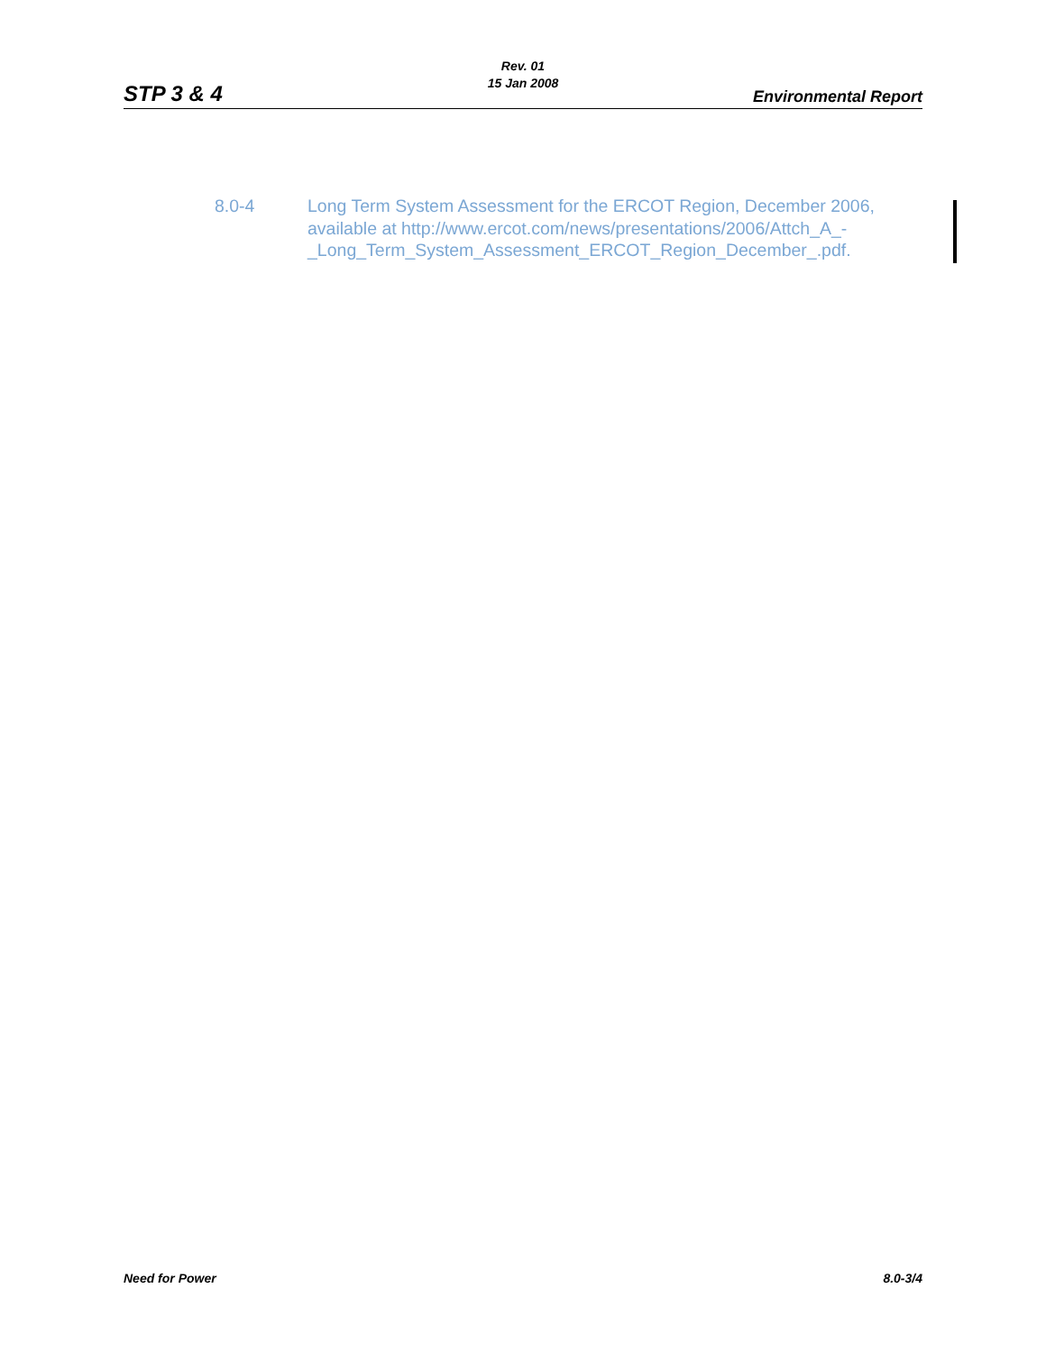Rev. 01
15 Jan 2008
STP 3 & 4 Environmental Report
8.0-4 Long Term System Assessment for the ERCOT Region, December 2006, available at http://www.ercot.com/news/presentations/2006/Attch_A_-_Long_Term_System_Assessment_ERCOT_Region_December_.pdf.
Need for Power 8.0-3/4